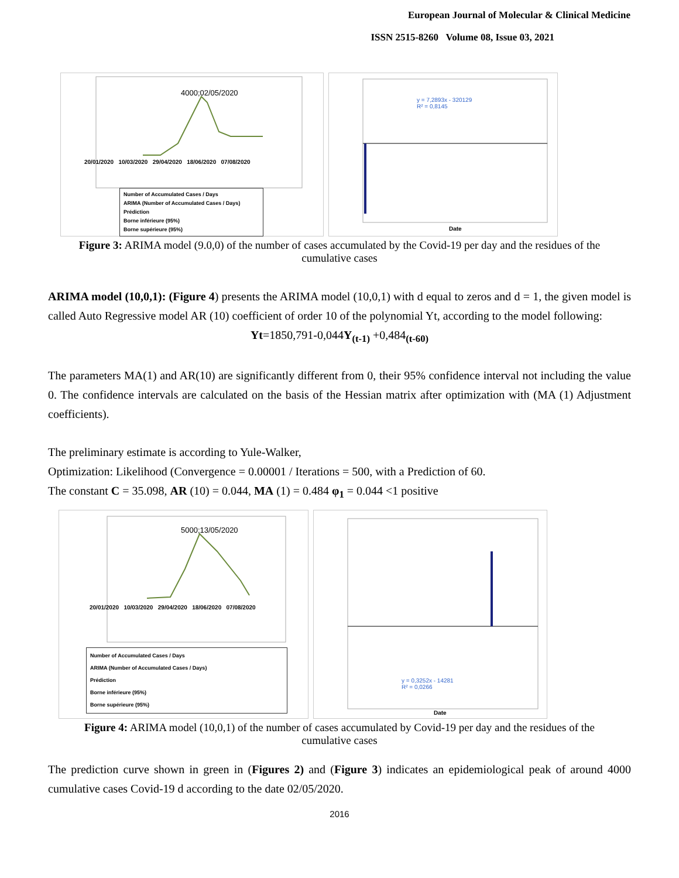European Journal of Molecular & Clinical Medicine
ISSN 2515-8260 Volume 08, Issue 03, 2021
4000;02/05/2020
20/01/2020 10/03/2020 29/04/2020 18/06/2020 07/08/2020
Number of Accumulated Cases / Days
ARIMA (Number of Accumulated Cases / Days)
Prédiction
Borne inférieure (95%)
Borne supérieure (95%)
y = 7,2893x - 320129
R² = 0,8145
Date
Figure 3: ARIMA model (9.0,0) of the number of cases accumulated by the Covid-19 per day and the residues of the cumulative cases
ARIMA model (10,0,1): (Figure 4) presents the ARIMA model (10,0,1) with d equal to zeros and d = 1, the given model is called Auto Regressive model AR (10) coefficient of order 10 of the polynomial Yt, according to the model following:
Yt=1850,791-0,044Y<sub>(t-1)</sub> +0,484<sub>(t-60)</sub>
The parameters MA(1) and AR(10) are significantly different from 0, their 95% confidence interval not including the value 0. The confidence intervals are calculated on the basis of the Hessian matrix after optimization with (MA (1) Adjustment coefficients).
The preliminary estimate is according to Yule-Walker,
Optimization: Likelihood (Convergence = 0.00001 / Iterations = 500, with a Prediction of 60.
The constant C = 35.098, AR (10) = 0.044, MA (1) = 0.484 φ<sub>1</sub> = 0.044 <1 positive
5000;13/05/2020
20/01/2020 10/03/2020 29/04/2020 18/06/2020 07/08/2020
Number of Accumulated Cases / Days
ARIMA (Number of Accumulated Cases / Days)
Prédiction
Borne inférieure (95%)
Borne supérieure (95%)
y = 0,3252x - 14281
R² = 0,0266
Date
Figure 4: ARIMA model (10,0,1) of the number of cases accumulated by Covid-19 per day and the residues of the cumulative cases
The prediction curve shown in green in (Figures 2) and (Figure 3) indicates an epidemiological peak of around 4000 cumulative cases Covid-19 d according to the date 02/05/2020.
2016